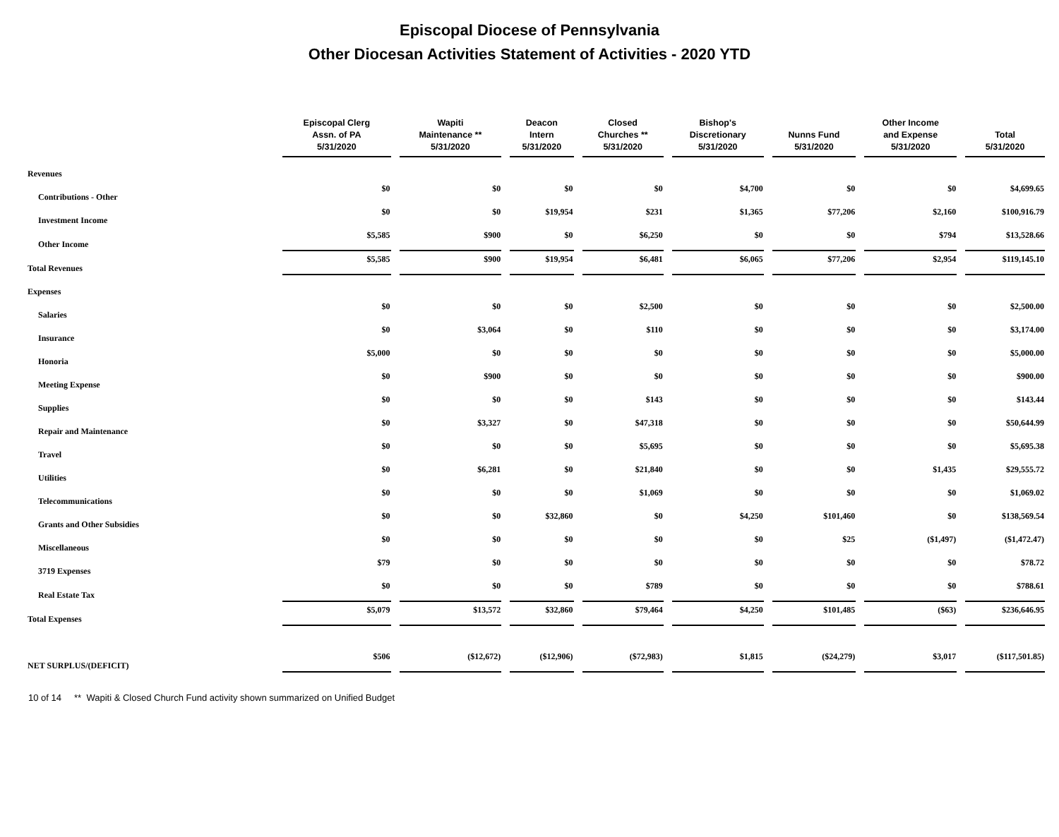Episcopal Diocese of Pennsylvania
Other Diocesan Activities Statement of Activities - 2020 YTD
| | Episcopal Clerg Assn. of PA 5/31/2020 | Wapiti Maintenance ** 5/31/2020 | Deacon Intern 5/31/2020 | Closed Churches ** 5/31/2020 | Bishop's Discretionary 5/31/2020 | Nunns Fund 5/31/2020 | Other Income and Expense 5/31/2020 | Total 5/31/2020 |
| --- | --- | --- | --- | --- | --- | --- | --- | --- |
| Revenues | | | | | | | | |
| Contributions - Other | $0 | $0 | $0 | $0 | $4,700 | $0 | $0 | $4,699.65 |
| Investment Income | $0 | $0 | $19,954 | $231 | $1,365 | $77,206 | $2,160 | $100,916.79 |
| Other Income | $5,585 | $900 | $0 | $6,250 | $0 | $0 | $794 | $13,528.66 |
| Total Revenues | $5,585 | $900 | $19,954 | $6,481 | $6,065 | $77,206 | $2,954 | $119,145.10 |
| Expenses | | | | | | | | |
| Salaries | $0 | $0 | $0 | $2,500 | $0 | $0 | $0 | $2,500.00 |
| Insurance | $0 | $3,064 | $0 | $110 | $0 | $0 | $0 | $3,174.00 |
| Honoria | $5,000 | $0 | $0 | $0 | $0 | $0 | $0 | $5,000.00 |
| Meeting Expense | $0 | $900 | $0 | $0 | $0 | $0 | $0 | $900.00 |
| Supplies | $0 | $0 | $0 | $143 | $0 | $0 | $0 | $143.44 |
| Repair and Maintenance | $0 | $3,327 | $0 | $47,318 | $0 | $0 | $0 | $50,644.99 |
| Travel | $0 | $0 | $0 | $5,695 | $0 | $0 | $0 | $5,695.38 |
| Utilities | $0 | $6,281 | $0 | $21,840 | $0 | $0 | $1,435 | $29,555.72 |
| Telecommunications | $0 | $0 | $0 | $1,069 | $0 | $0 | $0 | $1,069.02 |
| Grants and Other Subsidies | $0 | $0 | $32,860 | $0 | $4,250 | $101,460 | $0 | $138,569.54 |
| Miscellaneous | $0 | $0 | $0 | $0 | $0 | $25 | ($1,497) | ($1,472.47) |
| 3719 Expenses | $79 | $0 | $0 | $0 | $0 | $0 | $0 | $78.72 |
| Real Estate Tax | $0 | $0 | $0 | $789 | $0 | $0 | $0 | $788.61 |
| Total Expenses | $5,079 | $13,572 | $32,860 | $79,464 | $4,250 | $101,485 | ($63) | $236,646.95 |
| NET SURPLUS/(DEFICIT) | $506 | ($12,672) | ($12,906) | ($72,983) | $1,815 | ($24,279) | $3,017 | ($117,501.85) |
10 of 14 ** Wapiti & Closed Church Fund activity shown summarized on Unified Budget